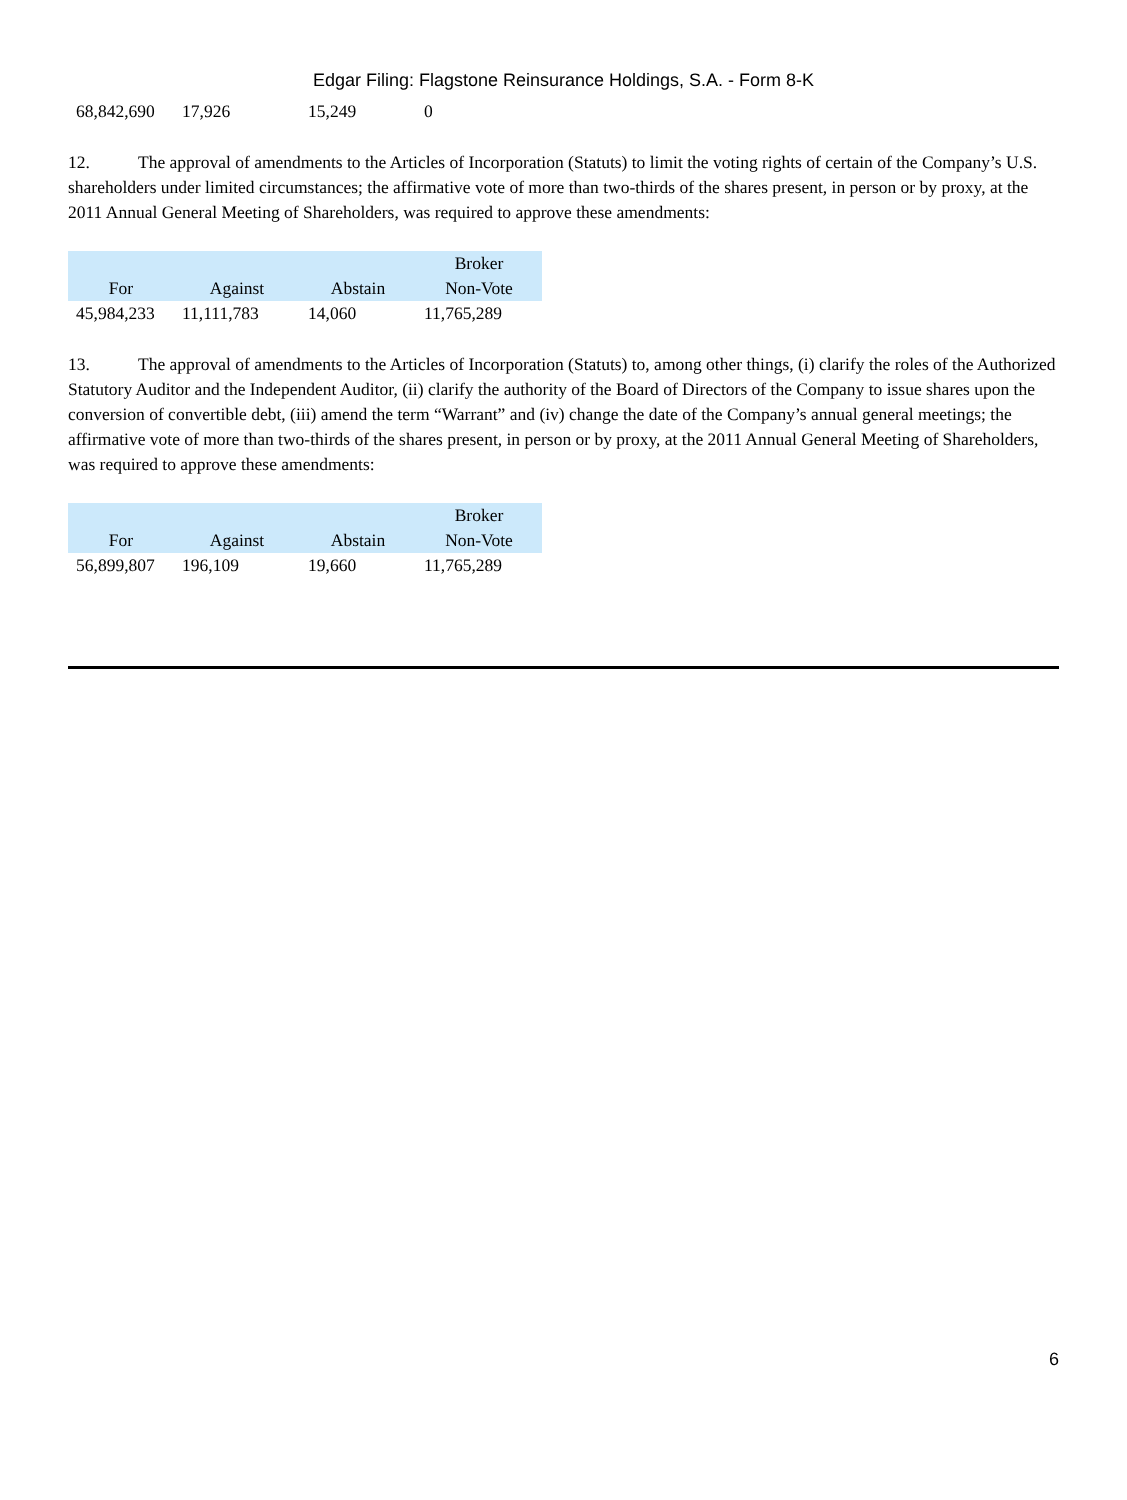Edgar Filing: Flagstone Reinsurance Holdings, S.A. - Form 8-K
| 68,842,690 | 17,926 | 15,249 | 0 |
12. The approval of amendments to the Articles of Incorporation (Statuts) to limit the voting rights of certain of the Company’s U.S. shareholders under limited circumstances; the affirmative vote of more than two-thirds of the shares present, in person or by proxy, at the 2011 Annual General Meeting of Shareholders, was required to approve these amendments:
| For | Against | Abstain | Broker Non-Vote |
| --- | --- | --- | --- |
| 45,984,233 | 11,111,783 | 14,060 | 11,765,289 |
13. The approval of amendments to the Articles of Incorporation (Statuts) to, among other things, (i) clarify the roles of the Authorized Statutory Auditor and the Independent Auditor, (ii) clarify the authority of the Board of Directors of the Company to issue shares upon the conversion of convertible debt, (iii) amend the term “Warrant” and (iv) change the date of the Company’s annual general meetings; the affirmative vote of more than two-thirds of the shares present, in person or by proxy, at the 2011 Annual General Meeting of Shareholders, was required to approve these amendments:
| For | Against | Abstain | Broker Non-Vote |
| --- | --- | --- | --- |
| 56,899,807 | 196,109 | 19,660 | 11,765,289 |
6